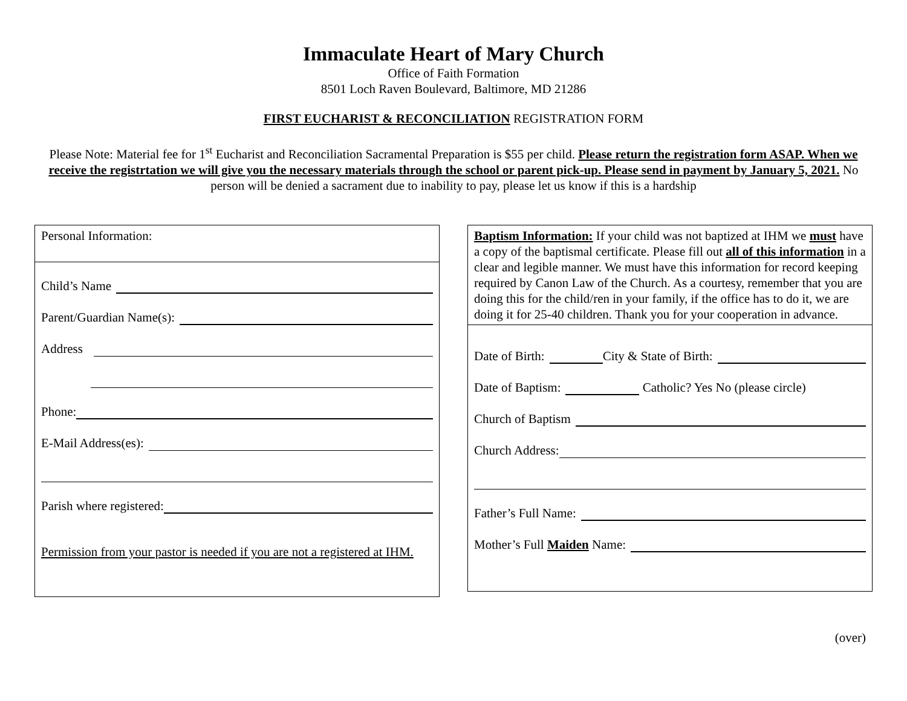Immaculate Heart of Mary Church
Office of Faith Formation
8501 Loch Raven Boulevard, Baltimore, MD 21286
FIRST EUCHARIST & RECONCILIATION REGISTRATION FORM
Please Note: Material fee for 1<sup>st</sup> Eucharist and Reconciliation Sacramental Preparation is $55 per child. Please return the registration form ASAP. When we receive the registrtation we will give you the necessary materials through the school or parent pick-up. Please send in payment by January 5, 2021. No person will be denied a sacrament due to inability to pay, please let us know if this is a hardship
Personal Information:
Child’s Name
Parent/Guardian Name(s):
Address
Phone:
E-Mail Address(es):
Parish where registered:
Permission from your pastor is needed if you are not a registered at IHM.
Baptism Information: If your child was not baptized at IHM we must have a copy of the baptismal certificate. Please fill out all of this information in a clear and legible manner. We must have this information for record keeping required by Canon Law of the Church. As a courtesy, remember that you are doing this for the child/ren in your family, if the office has to do it, we are doing it for 25-40 children. Thank you for your cooperation in advance.
Date of Birth: City & State of Birth:
Date of Baptism: Catholic? Yes No (please circle)
Church of Baptism
Church Address:
Father’s Full Name:
Mother’s Full Maiden Name:
(over)